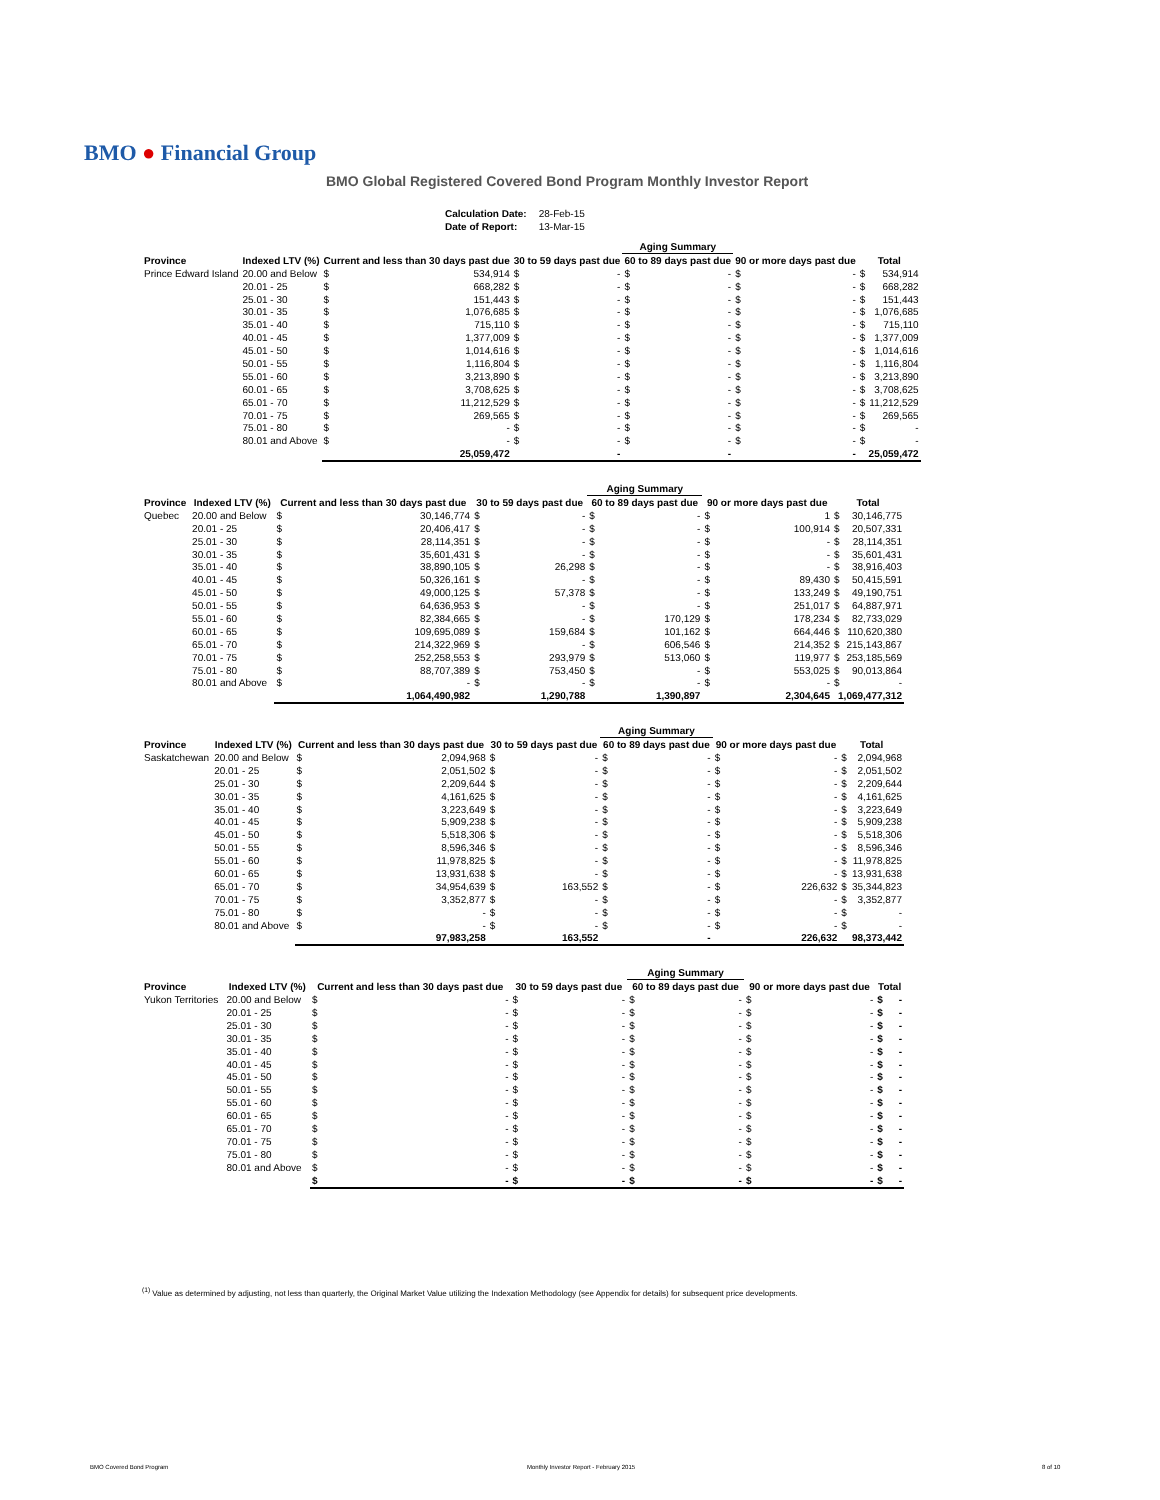BMO ● Financial Group
BMO Global Registered Covered Bond Program Monthly Investor Report
| Calculation Date: | 28-Feb-15 |
| Date of Report: | 13-Mar-15 |
| | | | | | | Aging Summary | | | | | |
| --- | --- | --- | --- | --- | --- | --- | --- | --- | --- | --- | --- |
| Province | Indexed LTV (%) | Current and less than 30 days past due | | 30 to 59 days past due | | 60 to 89 days past due | | 90 or more days past due | | Total | |
| Prince Edward Island | 20.00 and Below | $ | 534,914 | $ | - | $ | - | $ | - | $ | 534,914 |
| | 20.01 - 25 | $ | 668,282 | $ | - | $ | - | $ | - | $ | 668,282 |
| | 25.01 - 30 | $ | 151,443 | $ | - | $ | - | $ | - | $ | 151,443 |
| | 30.01 - 35 | $ | 1,076,685 | $ | - | $ | - | $ | - | $ | 1,076,685 |
| | 35.01 - 40 | $ | 715,110 | $ | - | $ | - | $ | - | $ | 715,110 |
| | 40.01 - 45 | $ | 1,377,009 | $ | - | $ | - | $ | - | $ | 1,377,009 |
| | 45.01 - 50 | $ | 1,014,616 | $ | - | $ | - | $ | - | $ | 1,014,616 |
| | 50.01 - 55 | $ | 1,116,804 | $ | - | $ | - | $ | - | $ | 1,116,804 |
| | 55.01 - 60 | $ | 3,213,890 | $ | - | $ | - | $ | - | $ | 3,213,890 |
| | 60.01 - 65 | $ | 3,708,625 | $ | - | $ | - | $ | - | $ | 3,708,625 |
| | 65.01 - 70 | $ | 11,212,529 | $ | - | $ | - | $ | - | $ | 11,212,529 |
| | 70.01 - 75 | $ | 269,565 | $ | - | $ | - | $ | - | $ | 269,565 |
| | 75.01 - 80 | $ | - | $ | - | $ | - | $ | - | $ | - |
| | 80.01 and Above | $ | - | $ | - | $ | - | $ | - | $ | - |
| | | 25,059,472 | | - | | - | | - | | 25,059,472 | |
| | | | | | | Aging Summary | | | | | |
| --- | --- | --- | --- | --- | --- | --- | --- | --- | --- | --- | --- |
| Province | Indexed LTV (%) | Current and less than 30 days past due | | 30 to 59 days past due | | 60 to 89 days past due | | 90 or more days past due | | Total | |
| Quebec | 20.00 and Below | $ | 30,146,774 | $ | - | $ | - | $ | 1 | $ | 30,146,775 |
| | 20.01 - 25 | $ | 20,406,417 | $ | - | $ | - | $ | 100,914 | $ | 20,507,331 |
| | 25.01 - 30 | $ | 28,114,351 | $ | - | $ | - | $ | - | $ | 28,114,351 |
| | 30.01 - 35 | $ | 35,601,431 | $ | - | $ | - | $ | - | $ | 35,601,431 |
| | 35.01 - 40 | $ | 38,890,105 | $ | 26,298 | $ | - | $ | - | $ | 38,916,403 |
| | 40.01 - 45 | $ | 50,326,161 | $ | - | $ | - | $ | 89,430 | $ | 50,415,591 |
| | 45.01 - 50 | $ | 49,000,125 | $ | 57,378 | $ | - | $ | 133,249 | $ | 49,190,751 |
| | 50.01 - 55 | $ | 64,636,953 | $ | - | $ | - | $ | 251,017 | $ | 64,887,971 |
| | 55.01 - 60 | $ | 82,384,665 | $ | - | $ | 170,129 | $ | 178,234 | $ | 82,733,029 |
| | 60.01 - 65 | $ | 109,695,089 | $ | 159,684 | $ | 101,162 | $ | 664,446 | $ | 110,620,380 |
| | 65.01 - 70 | $ | 214,322,969 | $ | - | $ | 606,546 | $ | 214,352 | $ | 215,143,867 |
| | 70.01 - 75 | $ | 252,258,553 | $ | 293,979 | $ | 513,060 | $ | 119,977 | $ | 253,185,569 |
| | 75.01 - 80 | $ | 88,707,389 | $ | 753,450 | $ | - | $ | 553,025 | $ | 90,013,864 |
| | 80.01 and Above | $ | - | $ | - | $ | - | $ | - | $ | - |
| | | 1,064,490,982 | | 1,290,788 | | 1,390,897 | | 2,304,645 | | 1,069,477,312 | |
| | | | | | | Aging Summary | | | | | |
| --- | --- | --- | --- | --- | --- | --- | --- | --- | --- | --- | --- |
| Province | Indexed LTV (%) | Current and less than 30 days past due | | 30 to 59 days past due | | 60 to 89 days past due | | 90 or more days past due | | Total | |
| Saskatchewan | 20.00 and Below | $ | 2,094,968 | $ | - | $ | - | $ | - | $ | 2,094,968 |
| | 20.01 - 25 | $ | 2,051,502 | $ | - | $ | - | $ | - | $ | 2,051,502 |
| | 25.01 - 30 | $ | 2,209,644 | $ | - | $ | - | $ | - | $ | 2,209,644 |
| | 30.01 - 35 | $ | 4,161,625 | $ | - | $ | - | $ | - | $ | 4,161,625 |
| | 35.01 - 40 | $ | 3,223,649 | $ | - | $ | - | $ | - | $ | 3,223,649 |
| | 40.01 - 45 | $ | 5,909,238 | $ | - | $ | - | $ | - | $ | 5,909,238 |
| | 45.01 - 50 | $ | 5,518,306 | $ | - | $ | - | $ | - | $ | 5,518,306 |
| | 50.01 - 55 | $ | 8,596,346 | $ | - | $ | - | $ | - | $ | 8,596,346 |
| | 55.01 - 60 | $ | 11,978,825 | $ | - | $ | - | $ | - | $ | 11,978,825 |
| | 60.01 - 65 | $ | 13,931,638 | $ | - | $ | - | $ | - | $ | 13,931,638 |
| | 65.01 - 70 | $ | 34,954,639 | $ | 163,552 | $ | - | $ | 226,632 | $ | 35,344,823 |
| | 70.01 - 75 | $ | 3,352,877 | $ | - | $ | - | $ | - | $ | 3,352,877 |
| | 75.01 - 80 | $ | - | $ | - | $ | - | $ | - | $ | - |
| | 80.01 and Above | $ | - | $ | - | $ | - | $ | - | $ | - |
| | | 97,983,258 | | 163,552 | | - | | 226,632 | | 98,373,442 | |
| | | | | | | Aging Summary | | | | | |
| --- | --- | --- | --- | --- | --- | --- | --- | --- | --- | --- | --- |
| Province | Indexed LTV (%) | Current and less than 30 days past due | | 30 to 59 days past due | | 60 to 89 days past due | | 90 or more days past due | | Total | |
| Yukon Territories | 20.00 and Below | $ | - | $ | - | $ | - | $ | - | $ | - |
| | 20.01 - 25 | $ | - | $ | - | $ | - | $ | - | $ | - |
| | 25.01 - 30 | $ | - | $ | - | $ | - | $ | - | $ | - |
| | 30.01 - 35 | $ | - | $ | - | $ | - | $ | - | $ | - |
| | 35.01 - 40 | $ | - | $ | - | $ | - | $ | - | $ | - |
| | 40.01 - 45 | $ | - | $ | - | $ | - | $ | - | $ | - |
| | 45.01 - 50 | $ | - | $ | - | $ | - | $ | - | $ | - |
| | 50.01 - 55 | $ | - | $ | - | $ | - | $ | - | $ | - |
| | 55.01 - 60 | $ | - | $ | - | $ | - | $ | - | $ | - |
| | 60.01 - 65 | $ | - | $ | - | $ | - | $ | - | $ | - |
| | 65.01 - 70 | $ | - | $ | - | $ | - | $ | - | $ | - |
| | 70.01 - 75 | $ | - | $ | - | $ | - | $ | - | $ | - |
| | 75.01 - 80 | $ | - | $ | - | $ | - | $ | - | $ | - |
| | 80.01 and Above | $ | - | $ | - | $ | - | $ | - | $ | - |
| | | $ | - | $ | - | $ | - | $ | - | $ | - |
<sup>(1)</sup> Value as determined by adjusting, not less than quarterly, the Original Market Value utilizing the Indexation Methodology (see Appendix for details) for subsequent price developments.
BMO Covered Bond Program
Monthly Investor Report - February 2015
8 of 10